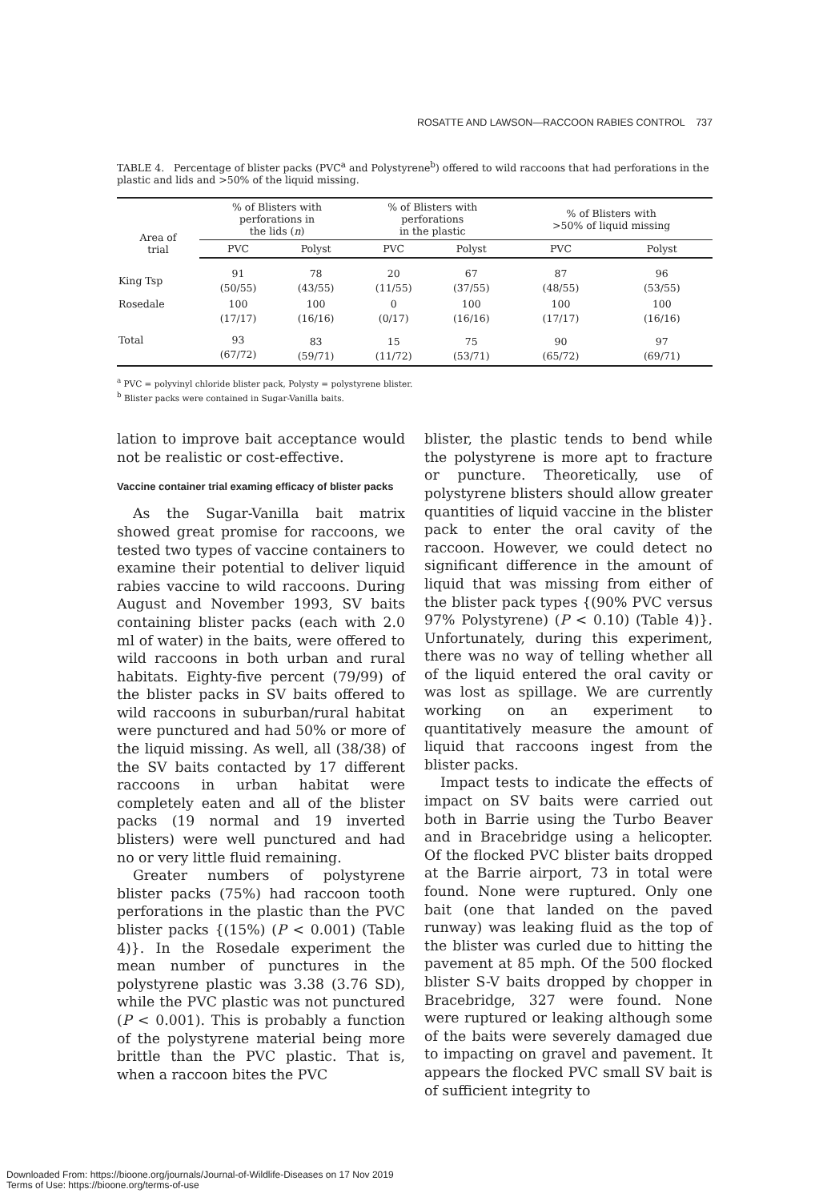ROSATTE AND LAWSON—RACCOON RABIES CONTROL 737
TABLE 4. Percentage of blister packs (PVC<sup>a</sup> and Polystyrene<sup>b</sup>) offered to wild raccoons that had perforations in the plastic and lids and >50% of the liquid missing.
| Area of trial | % of Blisters with perforations in the lids ( n ) | | % of Blisters with perforations in the plastic | | % of Blisters with >50% of liquid missing | |
| --- | --- | --- | --- | --- | --- | --- |
| | PVC | Polyst | PVC | Polyst | PVC | Polyst |
| King Tsp | 91 (50/55) | 78 (43/55) | 20 (11/55) | 67 (37/55) | 87 (48/55) | 96 (53/55) |
| Rosedale | 100 (17/17) | 100 (16/16) | 0 (0/17) | 100 (16/16) | 100 (17/17) | 100 (16/16) |
| Total | 93 (67/72) | 83 (59/71) | 15 (11/72) | 75 (53/71) | 90 (65/72) | 97 (69/71) |
<sup>a</sup> PVC = polyvinyl chloride blister pack, Polysty = polystyrene blister.
<sup>b</sup> Blister packs were contained in Sugar-Vanilla baits.
lation to improve bait acceptance would not be realistic or cost-effective.
Vaccine container trial examing efficacy of blister packs
As the Sugar-Vanilla bait matrix showed great promise for raccoons, we tested two types of vaccine containers to examine their potential to deliver liquid rabies vaccine to wild raccoons. During August and November 1993, SV baits containing blister packs (each with 2.0 ml of water) in the baits, were offered to wild raccoons in both urban and rural habitats. Eighty-five percent (79/99) of the blister packs in SV baits offered to wild raccoons in suburban/rural habitat were punctured and had 50% or more of the liquid missing. As well, all (38/38) of the SV baits contacted by 17 different raccoons in urban habitat were completely eaten and all of the blister packs (19 normal and 19 inverted blisters) were well punctured and had no or very little fluid remaining.
Greater numbers of polystyrene blister packs (75%) had raccoon tooth perforations in the plastic than the PVC blister packs {(15%) (P < 0.001) (Table 4)}. In the Rosedale experiment the mean number of punctures in the polystyrene plastic was 3.38 (3.76 SD), while the PVC plastic was not punctured (P < 0.001). This is probably a function of the polystyrene material being more brittle than the PVC plastic. That is, when a raccoon bites the PVC
blister, the plastic tends to bend while the polystyrene is more apt to fracture or puncture. Theoretically, use of polystyrene blisters should allow greater quantities of liquid vaccine in the blister pack to enter the oral cavity of the raccoon. However, we could detect no significant difference in the amount of liquid that was missing from either of the blister pack types {(90% PVC versus 97% Polystyrene) (P < 0.10) (Table 4)}. Unfortunately, during this experiment, there was no way of telling whether all of the liquid entered the oral cavity or was lost as spillage. We are currently working on an experiment to quantitatively measure the amount of liquid that raccoons ingest from the blister packs.
Impact tests to indicate the effects of impact on SV baits were carried out both in Barrie using the Turbo Beaver and in Bracebridge using a helicopter. Of the flocked PVC blister baits dropped at the Barrie airport, 73 in total were found. None were ruptured. Only one bait (one that landed on the paved runway) was leaking fluid as the top of the blister was curled due to hitting the pavement at 85 mph. Of the 500 flocked blister S-V baits dropped by chopper in Bracebridge, 327 were found. None were ruptured or leaking although some of the baits were severely damaged due to impacting on gravel and pavement. It appears the flocked PVC small SV bait is of sufficient integrity to
Downloaded From: https://bioone.org/journals/Journal-of-Wildlife-Diseases on 17 Nov 2019
Terms of Use: https://bioone.org/terms-of-use